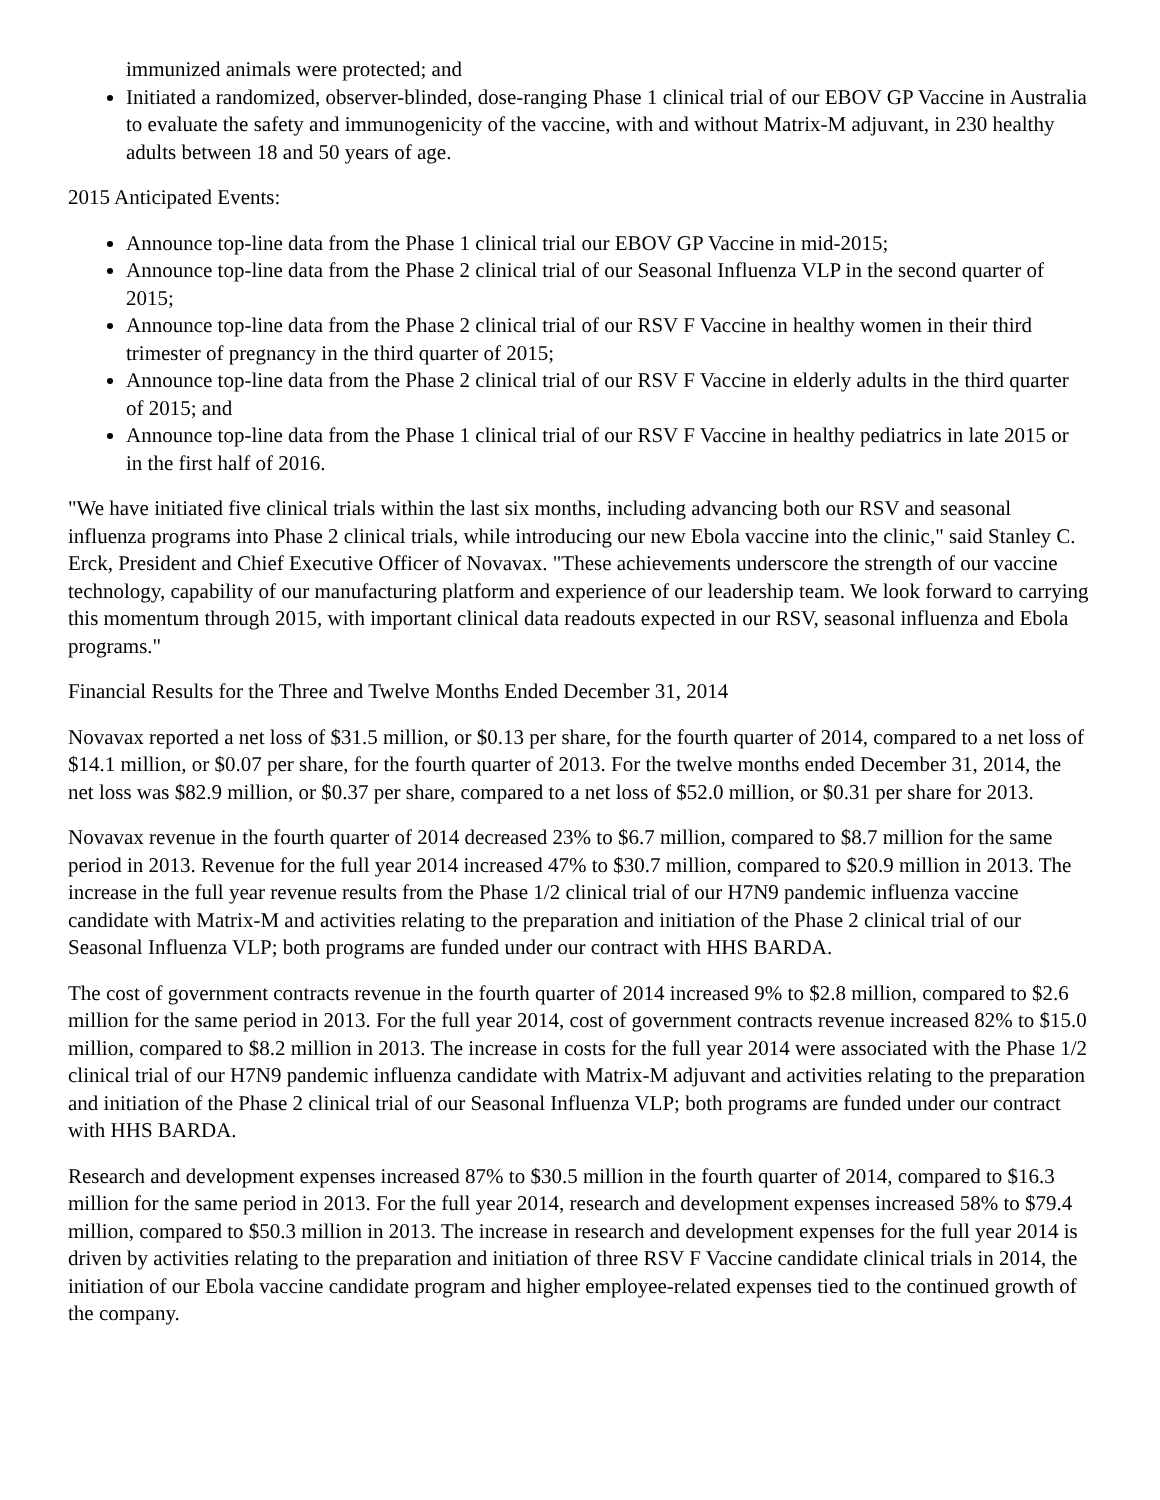immunized animals were protected; and
Initiated a randomized, observer-blinded, dose-ranging Phase 1 clinical trial of our EBOV GP Vaccine in Australia to evaluate the safety and immunogenicity of the vaccine, with and without Matrix-M adjuvant, in 230 healthy adults between 18 and 50 years of age.
2015 Anticipated Events:
Announce top-line data from the Phase 1 clinical trial our EBOV GP Vaccine in mid-2015;
Announce top-line data from the Phase 2 clinical trial of our Seasonal Influenza VLP in the second quarter of 2015;
Announce top-line data from the Phase 2 clinical trial of our RSV F Vaccine in healthy women in their third trimester of pregnancy in the third quarter of 2015;
Announce top-line data from the Phase 2 clinical trial of our RSV F Vaccine in elderly adults in the third quarter of 2015; and
Announce top-line data from the Phase 1 clinical trial of our RSV F Vaccine in healthy pediatrics in late 2015 or in the first half of 2016.
"We have initiated five clinical trials within the last six months, including advancing both our RSV and seasonal influenza programs into Phase 2 clinical trials, while introducing our new Ebola vaccine into the clinic," said Stanley C. Erck, President and Chief Executive Officer of Novavax. "These achievements underscore the strength of our vaccine technology, capability of our manufacturing platform and experience of our leadership team. We look forward to carrying this momentum through 2015, with important clinical data readouts expected in our RSV, seasonal influenza and Ebola programs."
Financial Results for the Three and Twelve Months Ended December 31, 2014
Novavax reported a net loss of $31.5 million, or $0.13 per share, for the fourth quarter of 2014, compared to a net loss of $14.1 million, or $0.07 per share, for the fourth quarter of 2013. For the twelve months ended December 31, 2014, the net loss was $82.9 million, or $0.37 per share, compared to a net loss of $52.0 million, or $0.31 per share for 2013.
Novavax revenue in the fourth quarter of 2014 decreased 23% to $6.7 million, compared to $8.7 million for the same period in 2013. Revenue for the full year 2014 increased 47% to $30.7 million, compared to $20.9 million in 2013. The increase in the full year revenue results from the Phase 1/2 clinical trial of our H7N9 pandemic influenza vaccine candidate with Matrix-M and activities relating to the preparation and initiation of the Phase 2 clinical trial of our Seasonal Influenza VLP; both programs are funded under our contract with HHS BARDA.
The cost of government contracts revenue in the fourth quarter of 2014 increased 9% to $2.8 million, compared to $2.6 million for the same period in 2013. For the full year 2014, cost of government contracts revenue increased 82% to $15.0 million, compared to $8.2 million in 2013. The increase in costs for the full year 2014 were associated with the Phase 1/2 clinical trial of our H7N9 pandemic influenza candidate with Matrix-M adjuvant and activities relating to the preparation and initiation of the Phase 2 clinical trial of our Seasonal Influenza VLP; both programs are funded under our contract with HHS BARDA.
Research and development expenses increased 87% to $30.5 million in the fourth quarter of 2014, compared to $16.3 million for the same period in 2013. For the full year 2014, research and development expenses increased 58% to $79.4 million, compared to $50.3 million in 2013. The increase in research and development expenses for the full year 2014 is driven by activities relating to the preparation and initiation of three RSV F Vaccine candidate clinical trials in 2014, the initiation of our Ebola vaccine candidate program and higher employee-related expenses tied to the continued growth of the company.